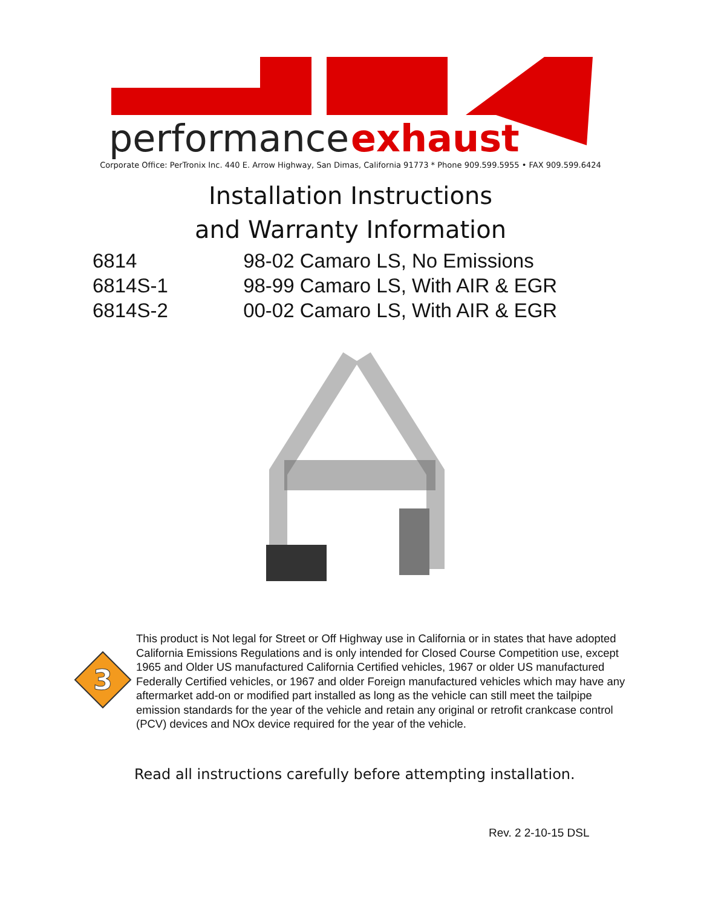performance
exhaust
Corporate Office: PerTronix Inc. 440 E. Arrow Highway, San Dimas, California 91773 * Phone 909.599.5955 • FAX 909.599.6424
Installation Instructions
and Warranty Information
6814 98-02 Camaro LS, No Emissions
6814S-1 98-99 Camaro LS, With AIR & EGR
6814S-2 00-02 Camaro LS, With AIR & EGR
3
This product is Not legal for Street or Off Highway use in California or in states that have adopted California Emissions Regulations and is only intended for Closed Course Competition use, except 1965 and Older US manufactured California Certified vehicles, 1967 or older US manufactured Federally Certified vehicles, or 1967 and older Foreign manufactured vehicles which may have any aftermarket add-on or modified part installed as long as the vehicle can still meet the tailpipe emission standards for the year of the vehicle and retain any original or retrofit crankcase control (PCV) devices and NOx device required for the year of the vehicle.
Read all instructions carefully before attempting installation.
Rev. 2 2-10-15 DSL